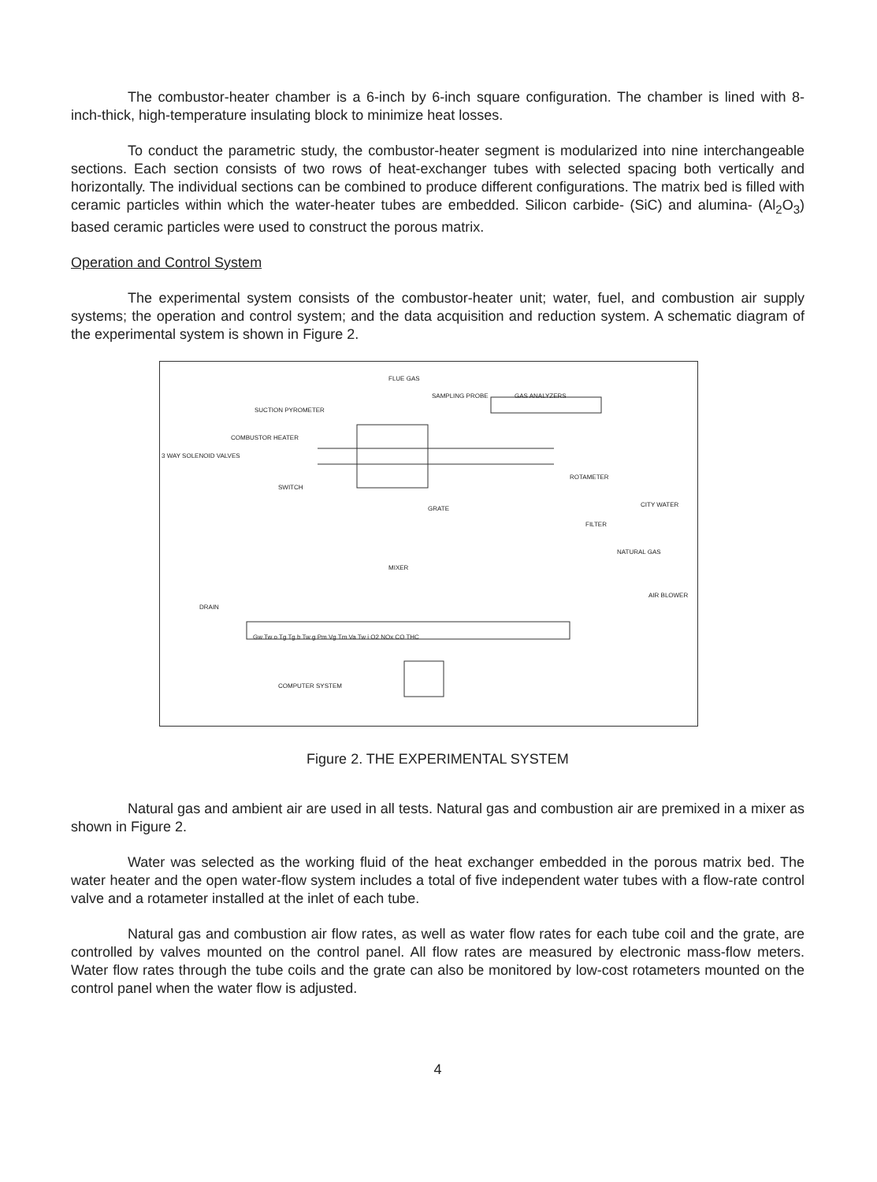The combustor-heater chamber is a 6-inch by 6-inch square configuration. The chamber is lined with 8-inch-thick, high-temperature insulating block to minimize heat losses.
To conduct the parametric study, the combustor-heater segment is modularized into nine interchangeable sections. Each section consists of two rows of heat-exchanger tubes with selected spacing both vertically and horizontally. The individual sections can be combined to produce different configurations. The matrix bed is filled with ceramic particles within which the water-heater tubes are embedded. Silicon carbide- (SiC) and alumina- (Al<sub>2</sub>O<sub>3</sub>) based ceramic particles were used to construct the porous matrix.
Operation and Control System
The experimental system consists of the combustor-heater unit; water, fuel, and combustion air supply systems; the operation and control system; and the data acquisition and reduction system. A schematic diagram of the experimental system is shown in Figure 2.
FLUE GAS
SAMPLING PROBE GAS ANALYZERS
SUCTION PYROMETER
COMBUSTOR HEATER
3 WAY SOLENOID VALVES
SWITCH
ROTAMETER
GRATE
CITY WATER
FILTER
NATURAL GAS
MIXER
AIR BLOWER
DRAIN
Gw Tw o Tg Tg b Tw g Pm Vg Tm Va Tw i O2 NOx CO THC
COMPUTER SYSTEM
Figure 2. THE EXPERIMENTAL SYSTEM
Natural gas and ambient air are used in all tests. Natural gas and combustion air are premixed in a mixer as shown in Figure 2.
Water was selected as the working fluid of the heat exchanger embedded in the porous matrix bed. The water heater and the open water-flow system includes a total of five independent water tubes with a flow-rate control valve and a rotameter installed at the inlet of each tube.
Natural gas and combustion air flow rates, as well as water flow rates for each tube coil and the grate, are controlled by valves mounted on the control panel. All flow rates are measured by electronic mass-flow meters. Water flow rates through the tube coils and the grate can also be monitored by low-cost rotameters mounted on the control panel when the water flow is adjusted.
4